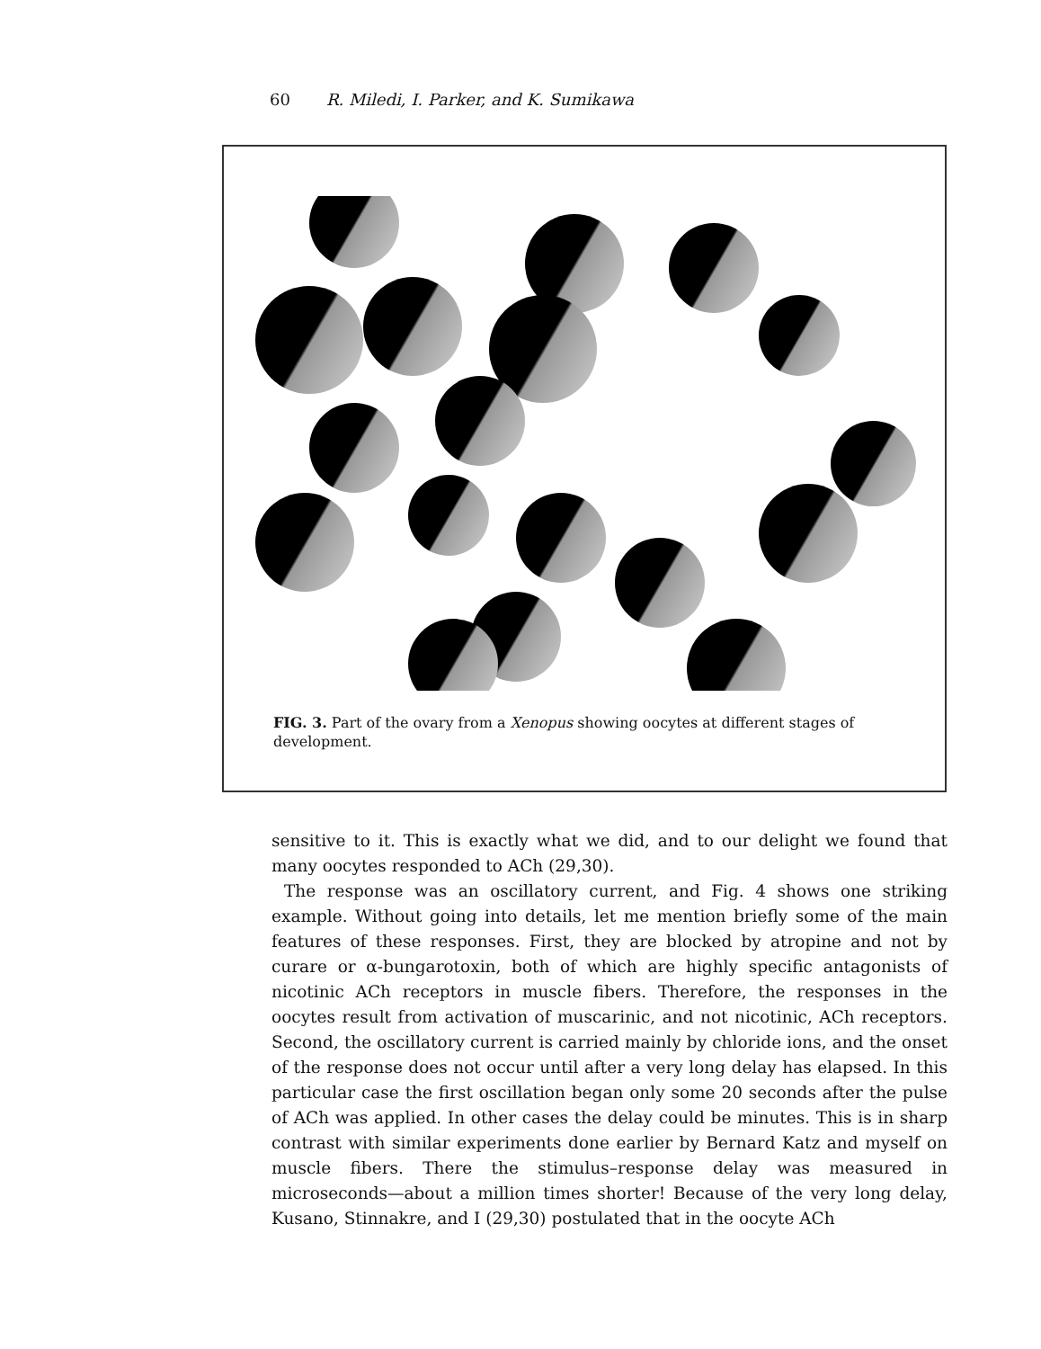60 R. Miledi, I. Parker, and K. Sumikawa
FIG. 3. Part of the ovary from a Xenopus showing oocytes at different stages of development.
sensitive to it. This is exactly what we did, and to our delight we found that many oocytes responded to ACh (29,30).
The response was an oscillatory current, and Fig. 4 shows one striking example. Without going into details, let me mention briefly some of the main features of these responses. First, they are blocked by atropine and not by curare or α-bungarotoxin, both of which are highly specific antagonists of nicotinic ACh receptors in muscle fibers. Therefore, the responses in the oocytes result from activation of muscarinic, and not nicotinic, ACh receptors. Second, the oscillatory current is carried mainly by chloride ions, and the onset of the response does not occur until after a very long delay has elapsed. In this particular case the first oscillation began only some 20 seconds after the pulse of ACh was applied. In other cases the delay could be minutes. This is in sharp contrast with similar experiments done earlier by Bernard Katz and myself on muscle fibers. There the stimulus–response delay was measured in microseconds—about a million times shorter! Because of the very long delay, Kusano, Stinnakre, and I (29,30) postulated that in the oocyte ACh